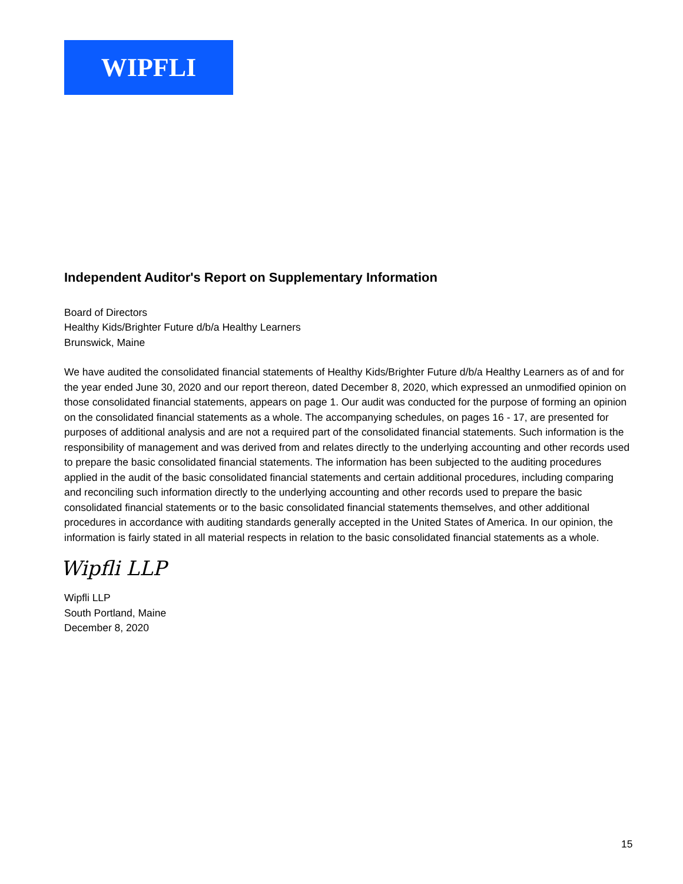WIPFLI
Independent Auditor's Report on Supplementary Information
Board of Directors
Healthy Kids/Brighter Future d/b/a Healthy Learners
Brunswick, Maine
We have audited the consolidated financial statements of Healthy Kids/Brighter Future d/b/a Healthy Learners as of and for the year ended June 30, 2020 and our report thereon, dated December 8, 2020, which expressed an unmodified opinion on those consolidated financial statements, appears on page 1. Our audit was conducted for the purpose of forming an opinion on the consolidated financial statements as a whole. The accompanying schedules, on pages 16 - 17, are presented for purposes of additional analysis and are not a required part of the consolidated financial statements. Such information is the responsibility of management and was derived from and relates directly to the underlying accounting and other records used to prepare the basic consolidated financial statements. The information has been subjected to the auditing procedures applied in the audit of the basic consolidated financial statements and certain additional procedures, including comparing and reconciling such information directly to the underlying accounting and other records used to prepare the basic consolidated financial statements or to the basic consolidated financial statements themselves, and other additional procedures in accordance with auditing standards generally accepted in the United States of America. In our opinion, the information is fairly stated in all material respects in relation to the basic consolidated financial statements as a whole.
Wipfli LLP
Wipfli LLP
South Portland, Maine
December 8, 2020
15